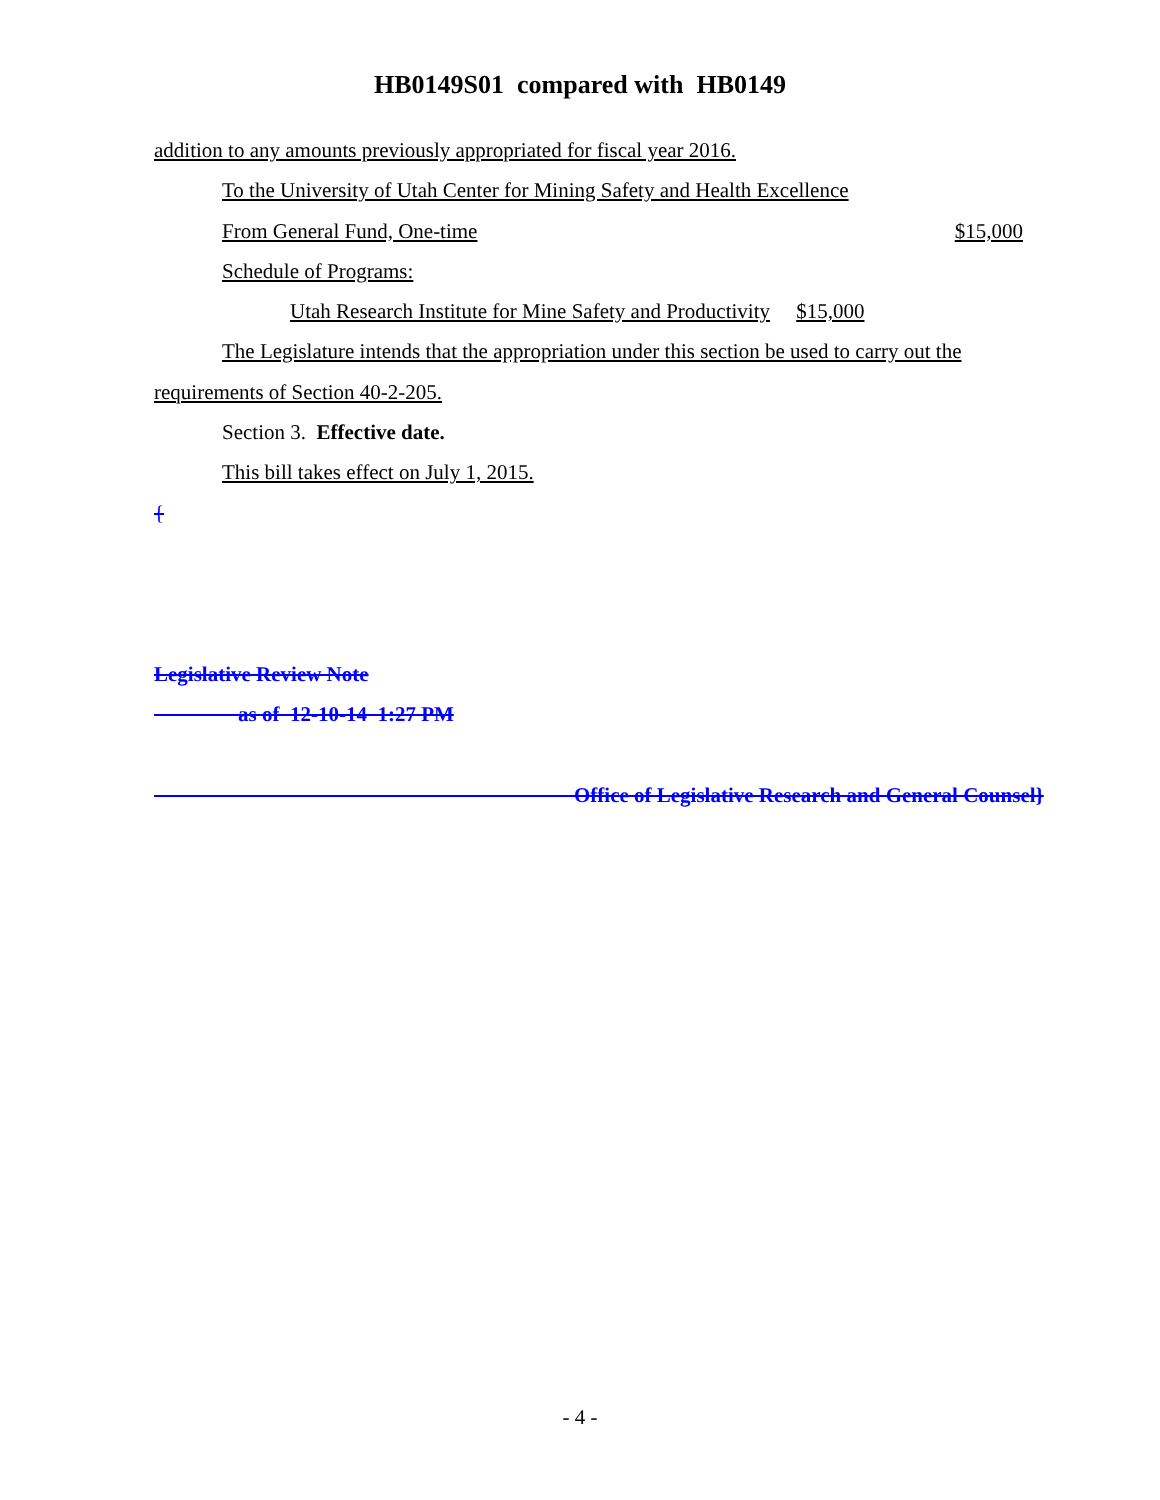HB0149S01 compared with HB0149
addition to any amounts previously appropriated for fiscal year 2016.
To the University of Utah Center for Mining Safety and Health Excellence
From General Fund, One-time $15,000
Schedule of Programs:
Utah Research Institute for Mine Safety and Productivity $15,000
The Legislature intends that the appropriation under this section be used to carry out the
requirements of Section 40-2-205.
Section 3. Effective date.
This bill takes effect on July 1, 2015.
{
Legislative Review Note
as of 12-10-14 1:27 PM
Office of Legislative Research and General Counsel}
- 4 -